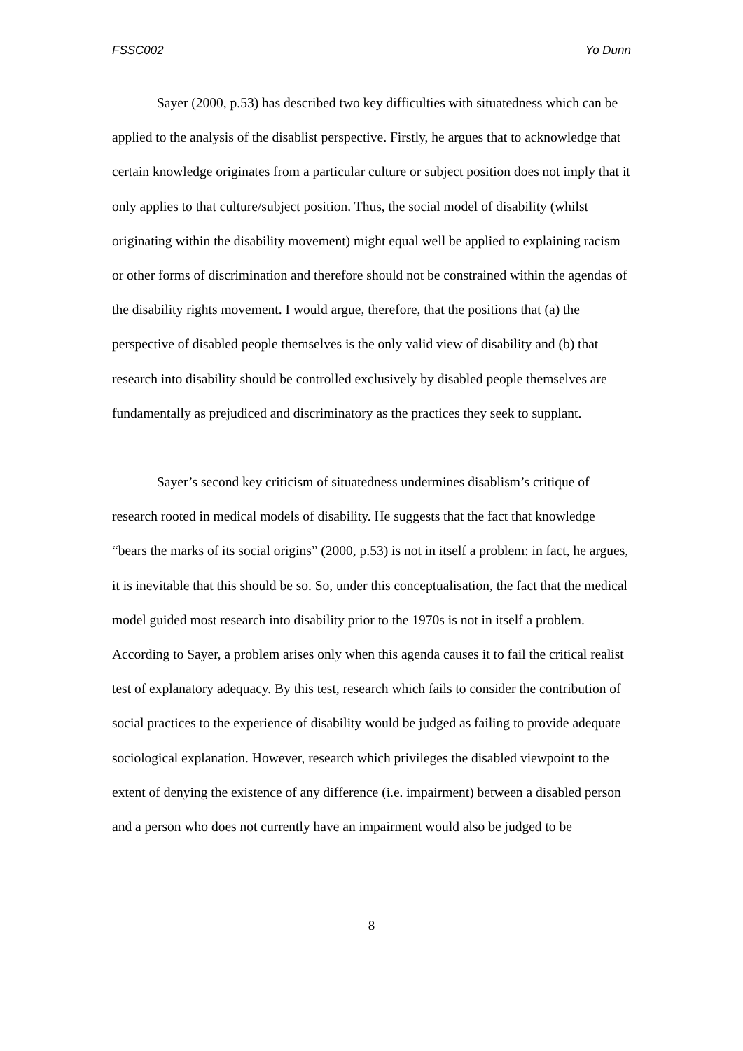FSSC002 Yo Dunn
Sayer (2000, p.53) has described two key difficulties with situatedness which can be applied to the analysis of the disablist perspective. Firstly, he argues that to acknowledge that certain knowledge originates from a particular culture or subject position does not imply that it only applies to that culture/subject position. Thus, the social model of disability (whilst originating within the disability movement) might equal well be applied to explaining racism or other forms of discrimination and therefore should not be constrained within the agendas of the disability rights movement. I would argue, therefore, that the positions that (a) the perspective of disabled people themselves is the only valid view of disability and (b) that research into disability should be controlled exclusively by disabled people themselves are fundamentally as prejudiced and discriminatory as the practices they seek to supplant.
Sayer’s second key criticism of situatedness undermines disablism’s critique of research rooted in medical models of disability. He suggests that the fact that knowledge “bears the marks of its social origins” (2000, p.53) is not in itself a problem: in fact, he argues, it is inevitable that this should be so. So, under this conceptualisation, the fact that the medical model guided most research into disability prior to the 1970s is not in itself a problem. According to Sayer, a problem arises only when this agenda causes it to fail the critical realist test of explanatory adequacy. By this test, research which fails to consider the contribution of social practices to the experience of disability would be judged as failing to provide adequate sociological explanation. However, research which privileges the disabled viewpoint to the extent of denying the existence of any difference (i.e. impairment) between a disabled person and a person who does not currently have an impairment would also be judged to be
8